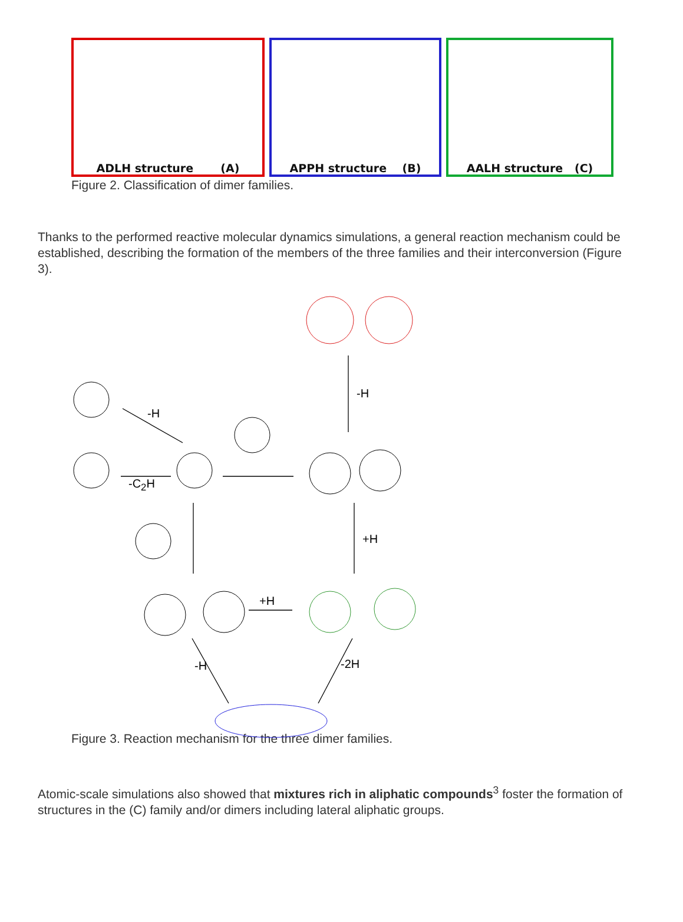ADLH structure (A) APPH structure (B) AALH structure (C)
Figure 2. Classification of dimer families.
Thanks to the performed reactive molecular dynamics simulations, a general reaction mechanism could be established, describing the formation of the members of the three families and their interconversion (Figure 3).
-H
-C<sub>2</sub>H
-H
+H
+H
-H -2H
Figure 3. Reaction mechanism for the three dimer families.
Atomic-scale simulations also showed that mixtures rich in aliphatic compounds<sup>3</sup> foster the formation of structures in the (C) family and/or dimers including lateral aliphatic groups.